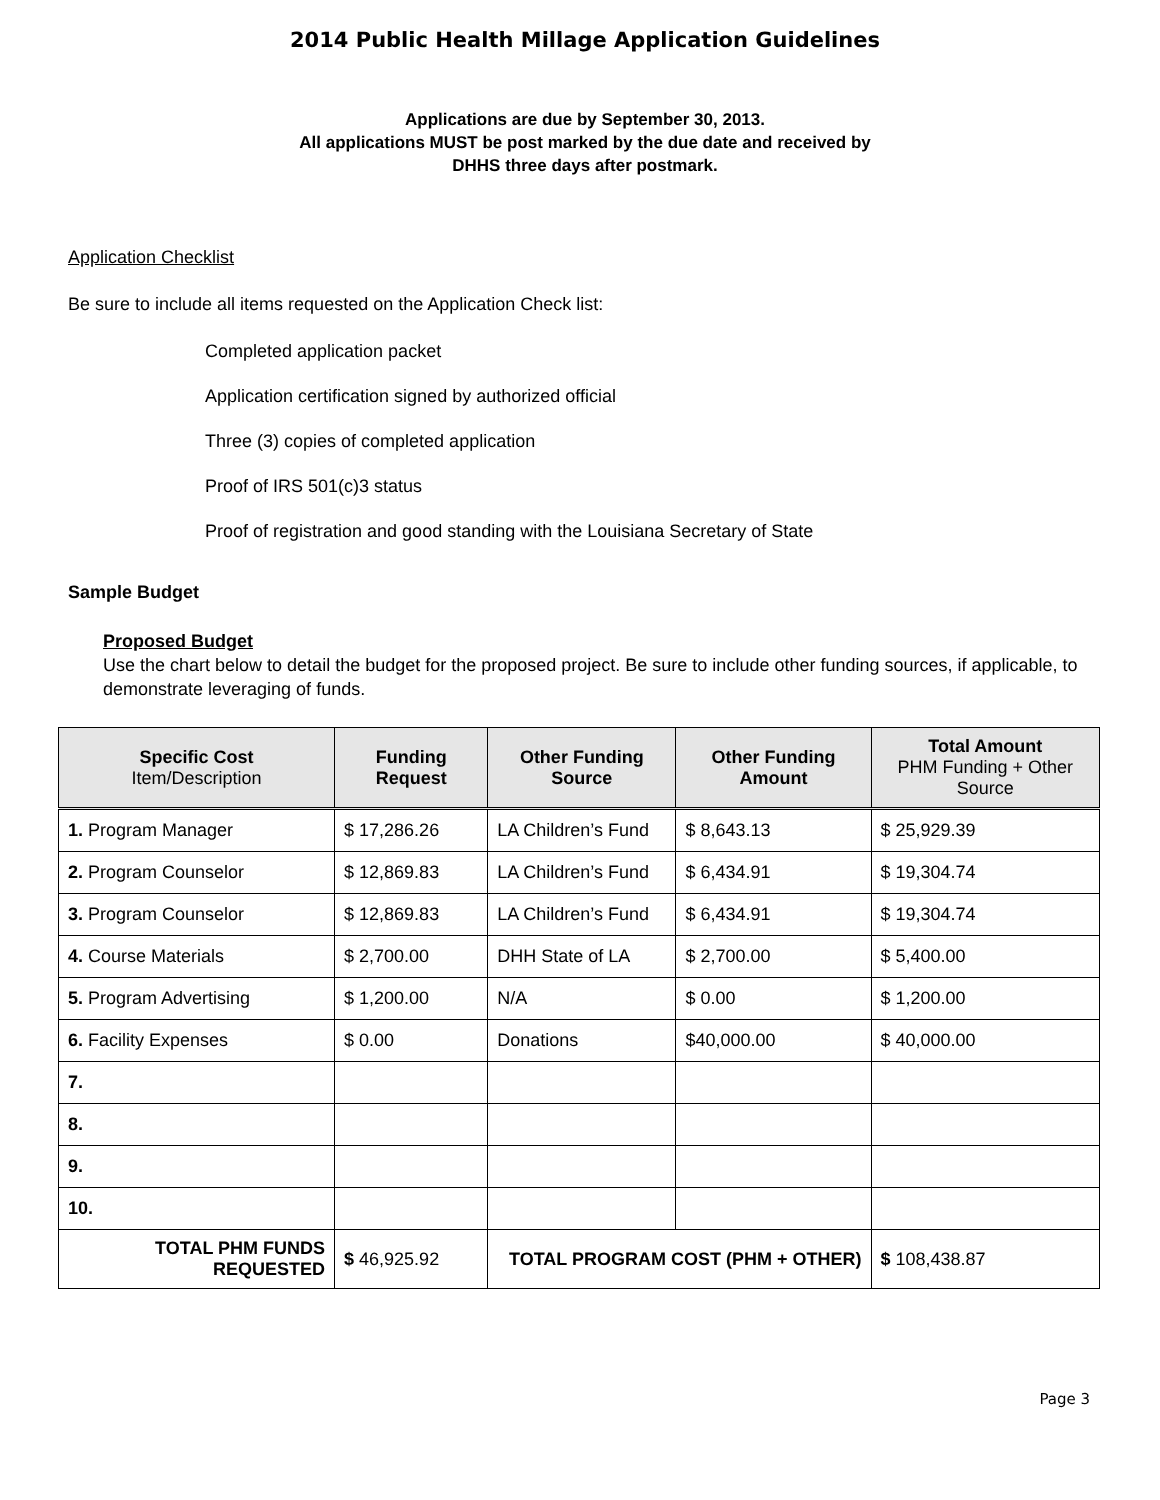2014 Public Health Millage Application Guidelines
Applications are due by September 30, 2013.
All applications MUST be post marked by the due date and received by
DHHS three days after postmark.
Application Checklist
Be sure to include all items requested on the Application Check list:
Completed application packet
Application certification signed by authorized official
Three (3) copies of completed application
Proof of IRS 501(c)3 status
Proof of registration and good standing with the Louisiana Secretary of State
Sample Budget
Proposed Budget
Use the chart below to detail the budget for the proposed project. Be sure to include other funding sources, if applicable, to demonstrate leveraging of funds.
| Specific Cost Item/Description | Funding Request | Other Funding Source | Other Funding Amount | Total Amount PHM Funding + Other Source |
| --- | --- | --- | --- | --- |
| 1. Program Manager | $ 17,286.26 | LA Children’s Fund | $ 8,643.13 | $ 25,929.39 |
| 2. Program Counselor | $ 12,869.83 | LA Children’s Fund | $ 6,434.91 | $ 19,304.74 |
| 3. Program Counselor | $ 12,869.83 | LA Children’s Fund | $ 6,434.91 | $ 19,304.74 |
| 4. Course Materials | $ 2,700.00 | DHH State of LA | $ 2,700.00 | $ 5,400.00 |
| 5. Program Advertising | $ 1,200.00 | N/A | $ 0.00 | $ 1,200.00 |
| 6. Facility Expenses | $ 0.00 | Donations | $40,000.00 | $ 40,000.00 |
| 7. | | | | |
| 8. | | | | |
| 9. | | | | |
| 10. | | | | |
| TOTAL PHM FUNDS REQUESTED | $ 46,925.92 | TOTAL PROGRAM COST (PHM + OTHER) | | $ 108,438.87 |
Page 3